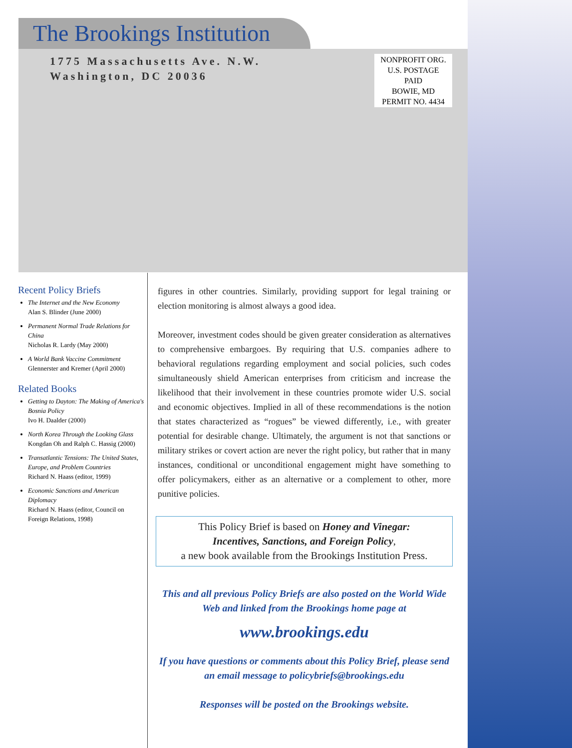The Brookings Institution
1775 Massachusetts Ave. N.W.
Washington, DC 20036
NONPROFIT ORG.
U.S. POSTAGE
PAID
BOWIE, MD
PERMIT NO. 4434
Recent Policy Briefs
The Internet and the New Economy
Alan S. Blinder (June 2000)
Permanent Normal Trade Relations for China
Nicholas R. Lardy (May 2000)
A World Bank Vaccine Commitment
Glennerster and Kremer (April 2000)
Related Books
Getting to Dayton: The Making of America's Bosnia Policy
Ivo H. Daalder (2000)
North Korea Through the Looking Glass
Kongdan Oh and Ralph C. Hassig (2000)
Transatlantic Tensions: The United States, Europe, and Problem Countries
Richard N. Haass (editor, 1999)
Economic Sanctions and American Diplomacy
Richard N. Haass (editor, Council on Foreign Relations, 1998)
figures in other countries. Similarly, providing support for legal training or election monitoring is almost always a good idea.
Moreover, investment codes should be given greater consideration as alternatives to comprehensive embargoes. By requiring that U.S. companies adhere to behavioral regulations regarding employment and social policies, such codes simultaneously shield American enterprises from criticism and increase the likelihood that their involvement in these countries promote wider U.S. social and economic objectives. Implied in all of these recommendations is the notion that states characterized as “rogues” be viewed differently, i.e., with greater potential for desirable change. Ultimately, the argument is not that sanctions or military strikes or covert action are never the right policy, but rather that in many instances, conditional or unconditional engagement might have something to offer policymakers, either as an alternative or a complement to other, more punitive policies.
This Policy Brief is based on Honey and Vinegar:
Incentives, Sanctions, and Foreign Policy,
a new book available from the Brookings Institution Press.
This and all previous Policy Briefs are also posted on the World Wide Web and linked from the Brookings home page at
www.brookings.edu
If you have questions or comments about this Policy Brief, please send an email message to policybriefs@brookings.edu
Responses will be posted on the Brookings website.